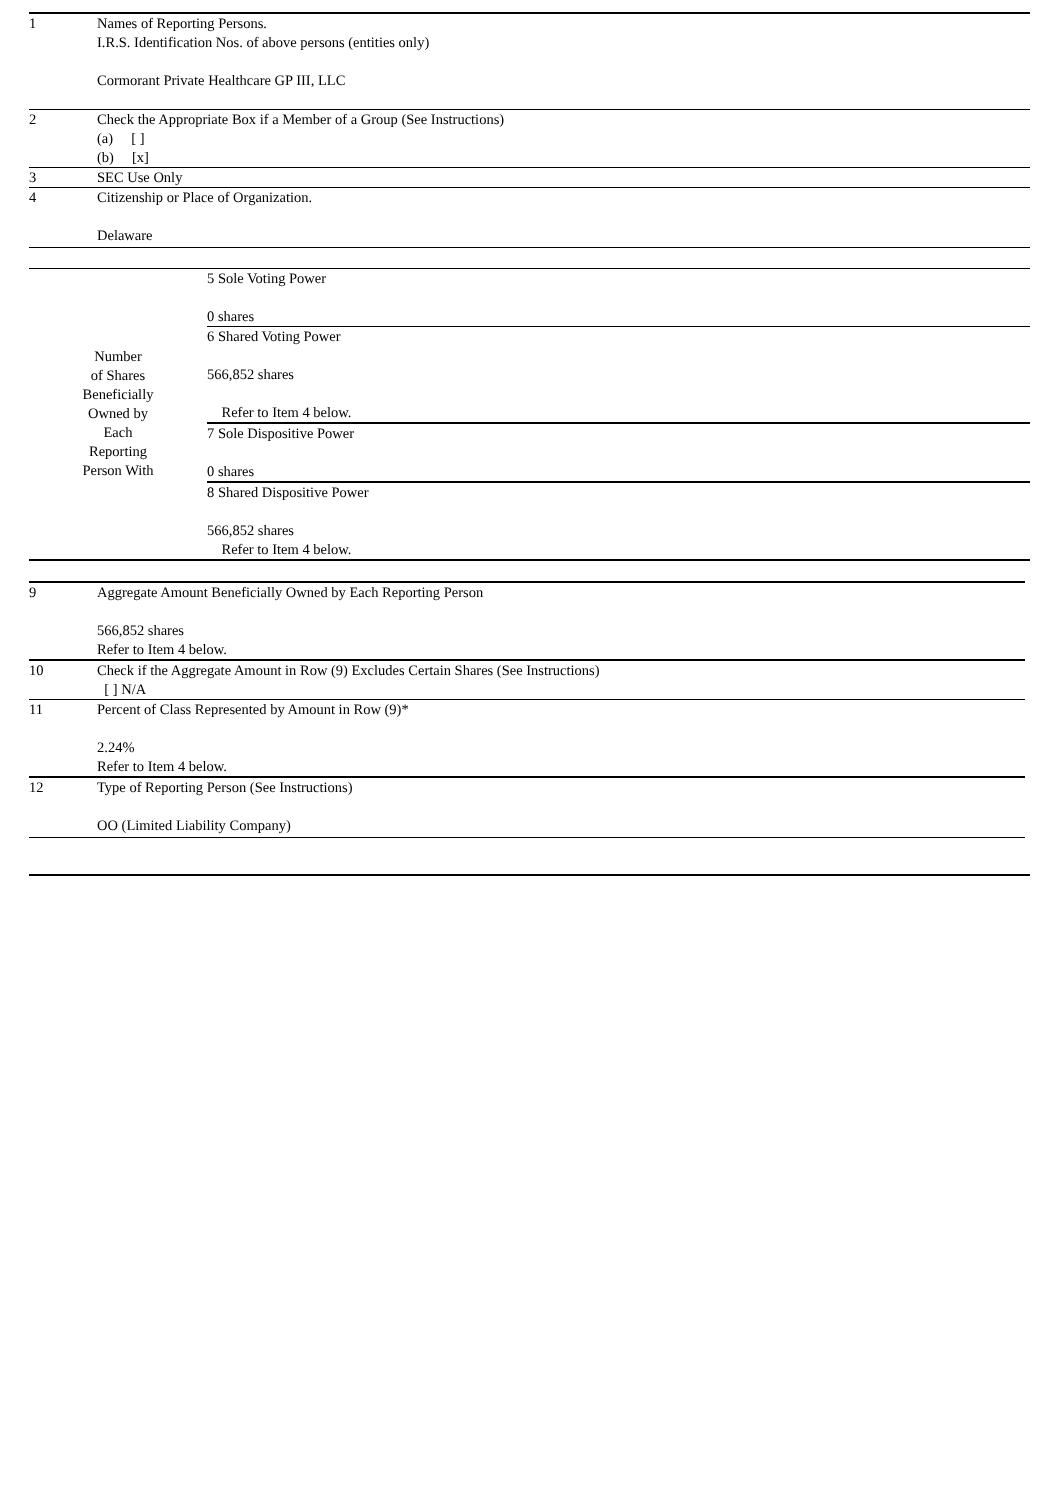| 1 | Names of Reporting Persons. I.R.S. Identification Nos. of above persons (entities only) Cormorant Private Healthcare GP III, LLC |
| 2 | Check the Appropriate Box if a Member of a Group (See Instructions) (a) [ ] (b) [x] |
| 3 | SEC Use Only |
| 4 | Citizenship or Place of Organization. Delaware |
| Number of Shares Beneficially Owned by Each Reporting Person With | 5 Sole Voting Power 0 shares |
| | 6 Shared Voting Power 566,852 shares Refer to Item 4 below. |
| | 7 Sole Dispositive Power 0 shares |
| | 8 Shared Dispositive Power 566,852 shares Refer to Item 4 below. |
| 9 | Aggregate Amount Beneficially Owned by Each Reporting Person 566,852 shares Refer to Item 4 below. |
| 10 | Check if the Aggregate Amount in Row (9) Excludes Certain Shares (See Instructions) [ ] N/A |
| 11 | Percent of Class Represented by Amount in Row (9)* 2.24% Refer to Item 4 below. |
| 12 | Type of Reporting Person (See Instructions) OO (Limited Liability Company) |